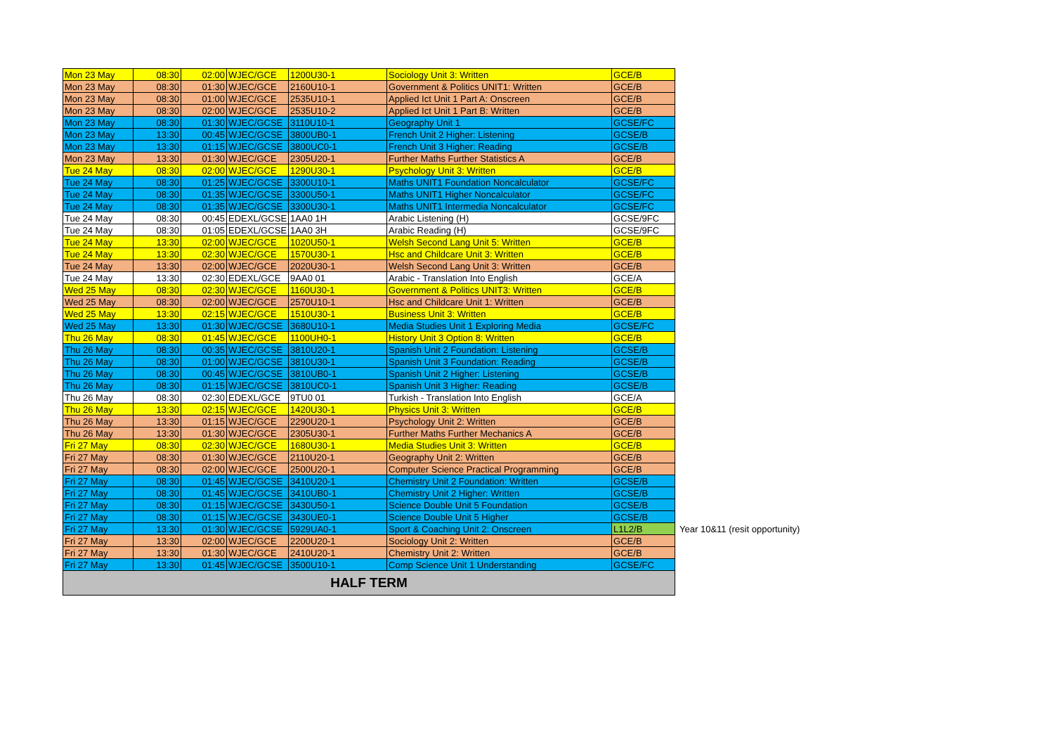| Mon 23 May | 08:30 | 02:00 | WJEC/GCE | 1200U30-1 | Sociology Unit 3: Written | GCE/B | |
| Mon 23 May | 08:30 | 01:30 | WJEC/GCE | 2160U10-1 | Government & Politics UNIT1: Written | GCE/B | |
| Mon 23 May | 08:30 | 01:00 | WJEC/GCE | 2535U10-1 | Applied Ict Unit 1 Part A: Onscreen | GCE/B | |
| Mon 23 May | 08:30 | 02:00 | WJEC/GCE | 2535U10-2 | Applied Ict Unit 1 Part B: Written | GCE/B | |
| Mon 23 May | 08:30 | 01:30 | WJEC/GCSE | 3110U10-1 | Geography Unit 1 | GCSE/FC | |
| Mon 23 May | 13:30 | 00:45 | WJEC/GCSE | 3800UB0-1 | French Unit 2 Higher: Listening | GCSE/B | |
| Mon 23 May | 13:30 | 01:15 | WJEC/GCSE | 3800UC0-1 | French Unit 3 Higher: Reading | GCSE/B | |
| Mon 23 May | 13:30 | 01:30 | WJEC/GCE | 2305U20-1 | Further Maths Further Statistics A | GCE/B | |
| Tue 24 May | 08:30 | 02:00 | WJEC/GCE | 1290U30-1 | Psychology Unit 3: Written | GCE/B | |
| Tue 24 May | 08:30 | 01:25 | WJEC/GCSE | 3300U10-1 | Maths UNIT1 Foundation Noncalculator | GCSE/FC | |
| Tue 24 May | 08:30 | 01:35 | WJEC/GCSE | 3300U50-1 | Maths UNIT1 Higher Noncalculator | GCSE/FC | |
| Tue 24 May | 08:30 | 01:35 | WJEC/GCSE | 3300U30-1 | Maths UNIT1 Intermedia Noncalculator | GCSE/FC | |
| Tue 24 May | 08:30 | 00:45 | EDEXL/GCSE | 1AA0 1H | Arabic Listening (H) | GCSE/9FC | |
| Tue 24 May | 08:30 | 01:05 | EDEXL/GCSE | 1AA0 3H | Arabic Reading (H) | GCSE/9FC | |
| Tue 24 May | 13:30 | 02:00 | WJEC/GCE | 1020U50-1 | Welsh Second Lang Unit 5: Written | GCE/B | |
| Tue 24 May | 13:30 | 02:30 | WJEC/GCE | 1570U30-1 | Hsc and Childcare Unit 3: Written | GCE/B | |
| Tue 24 May | 13:30 | 02:00 | WJEC/GCE | 2020U30-1 | Welsh Second Lang Unit 3: Written | GCE/B | |
| Tue 24 May | 13:30 | 02:30 | EDEXL/GCE | 9AA0 01 | Arabic - Translation Into English | GCE/A | |
| Wed 25 May | 08:30 | 02:30 | WJEC/GCE | 1160U30-1 | Government & Politics UNIT3: Written | GCE/B | |
| Wed 25 May | 08:30 | 02:00 | WJEC/GCE | 2570U10-1 | Hsc and Childcare Unit 1: Written | GCE/B | |
| Wed 25 May | 13:30 | 02:15 | WJEC/GCE | 1510U30-1 | Business Unit 3: Written | GCE/B | |
| Wed 25 May | 13:30 | 01:30 | WJEC/GCSE | 3680U10-1 | Media Studies Unit 1 Exploring Media | GCSE/FC | |
| Thu 26 May | 08:30 | 01:45 | WJEC/GCE | 1100UH0-1 | History Unit 3 Option 8: Written | GCE/B | |
| Thu 26 May | 08:30 | 00:35 | WJEC/GCSE | 3810U20-1 | Spanish Unit 2 Foundation: Listening | GCSE/B | |
| Thu 26 May | 08:30 | 01:00 | WJEC/GCSE | 3810U30-1 | Spanish Unit 3 Foundation: Reading | GCSE/B | |
| Thu 26 May | 08:30 | 00:45 | WJEC/GCSE | 3810UB0-1 | Spanish Unit 2 Higher: Listening | GCSE/B | |
| Thu 26 May | 08:30 | 01:15 | WJEC/GCSE | 3810UC0-1 | Spanish Unit 3 Higher: Reading | GCSE/B | |
| Thu 26 May | 08:30 | 02:30 | EDEXL/GCE | 9TU0 01 | Turkish - Translation Into English | GCE/A | |
| Thu 26 May | 13:30 | 02:15 | WJEC/GCE | 1420U30-1 | Physics Unit 3: Written | GCE/B | |
| Thu 26 May | 13:30 | 01:15 | WJEC/GCE | 2290U20-1 | Psychology Unit 2: Written | GCE/B | |
| Thu 26 May | 13:30 | 01:30 | WJEC/GCE | 2305U30-1 | Further Maths Further Mechanics A | GCE/B | |
| Fri 27 May | 08:30 | 02:30 | WJEC/GCE | 1680U30-1 | Media Studies Unit 3: Written | GCE/B | |
| Fri 27 May | 08:30 | 01:30 | WJEC/GCE | 2110U20-1 | Geography Unit 2: Written | GCE/B | |
| Fri 27 May | 08:30 | 02:00 | WJEC/GCE | 2500U20-1 | Computer Science Practical Programming | GCE/B | |
| Fri 27 May | 08:30 | 01:45 | WJEC/GCSE | 3410U20-1 | Chemistry Unit 2 Foundation: Written | GCSE/B | |
| Fri 27 May | 08:30 | 01:45 | WJEC/GCSE | 3410UB0-1 | Chemistry Unit 2 Higher: Written | GCSE/B | |
| Fri 27 May | 08:30 | 01:15 | WJEC/GCSE | 3430U50-1 | Science Double Unit 5 Foundation | GCSE/B | |
| Fri 27 May | 08:30 | 01:15 | WJEC/GCSE | 3430UE0-1 | Science Double Unit 5 Higher | GCSE/B | |
| Fri 27 May | 13:30 | 01:30 | WJEC/GCSE | 5929UA0-1 | Sport & Coaching Unit 2: Onscreen | L1L2/B | Year 10&11 (resit opportunity) |
| Fri 27 May | 13:30 | 02:00 | WJEC/GCE | 2200U20-1 | Sociology Unit 2: Written | GCE/B | |
| Fri 27 May | 13:30 | 01:30 | WJEC/GCE | 2410U20-1 | Chemistry Unit 2: Written | GCE/B | |
| Fri 27 May | 13:30 | 01:45 | WJEC/GCSE | 3500U10-1 | Comp Science Unit 1 Understanding | GCSE/FC | |
| HALF TERM | | | | | | | |